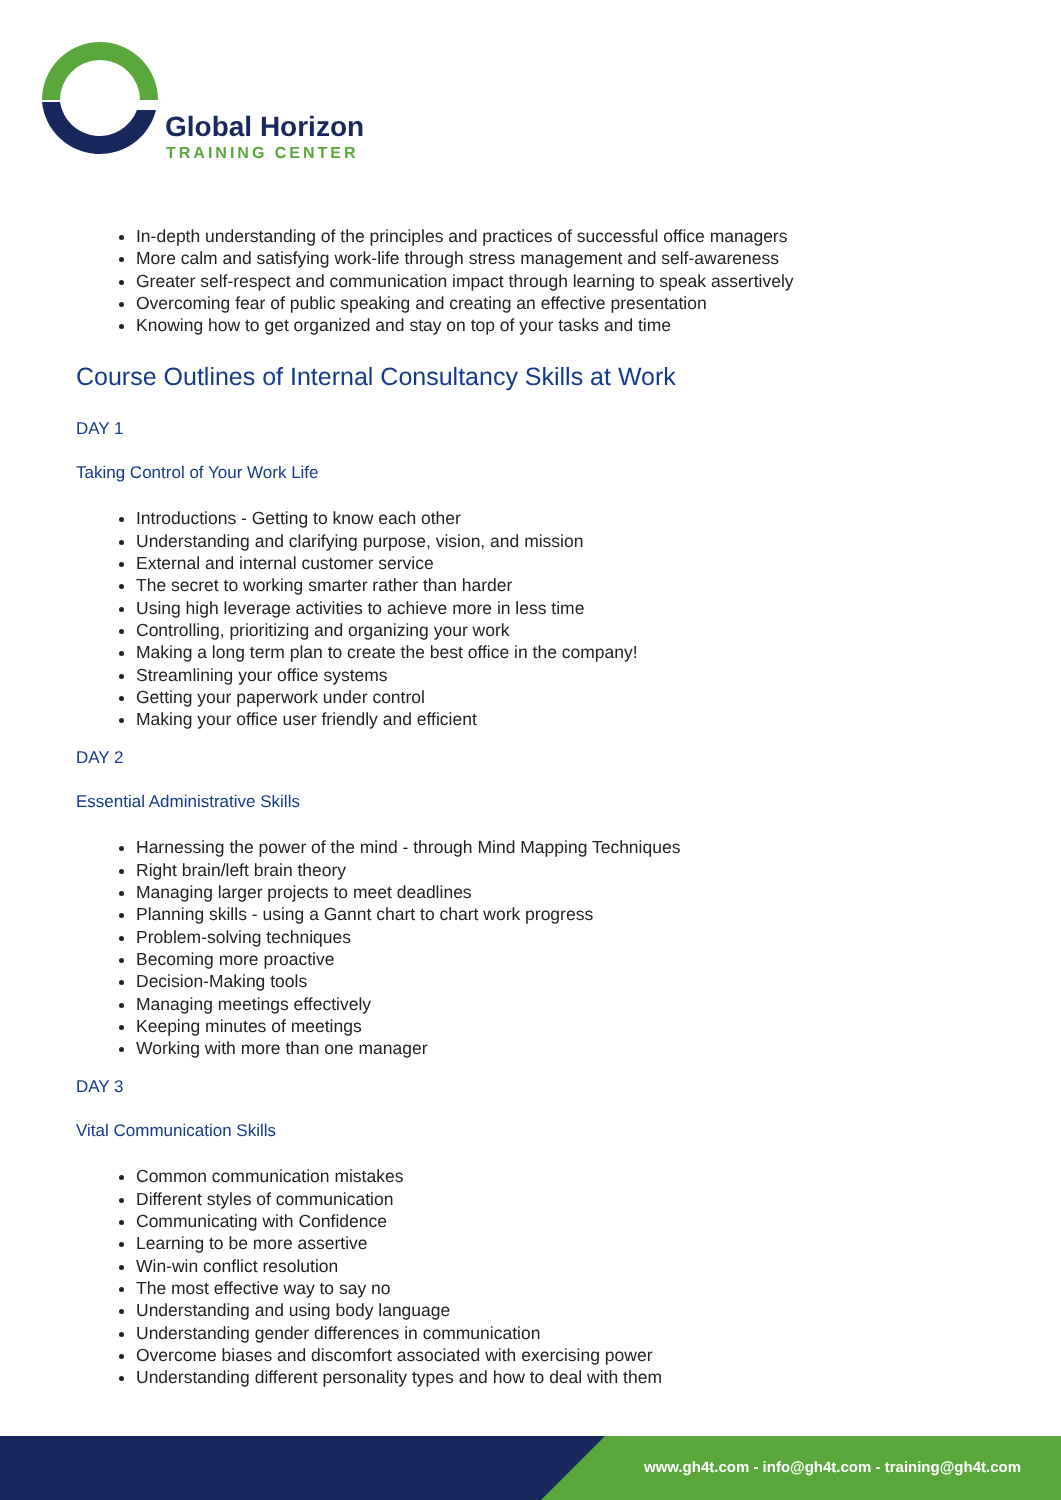Global Horizon
TRAINING CENTER
In-depth understanding of the principles and practices of successful office managers
More calm and satisfying work-life through stress management and self-awareness
Greater self-respect and communication impact through learning to speak assertively
Overcoming fear of public speaking and creating an effective presentation
Knowing how to get organized and stay on top of your tasks and time
Course Outlines of Internal Consultancy Skills at Work
DAY 1
Taking Control of Your Work Life
Introductions - Getting to know each other
Understanding and clarifying purpose, vision, and mission
External and internal customer service
The secret to working smarter rather than harder
Using high leverage activities to achieve more in less time
Controlling, prioritizing and organizing your work
Making a long term plan to create the best office in the company!
Streamlining your office systems
Getting your paperwork under control
Making your office user friendly and efficient
DAY 2
Essential Administrative Skills
Harnessing the power of the mind - through Mind Mapping Techniques
Right brain/left brain theory
Managing larger projects to meet deadlines
Planning skills - using a Gannt chart to chart work progress
Problem-solving techniques
Becoming more proactive
Decision-Making tools
Managing meetings effectively
Keeping minutes of meetings
Working with more than one manager
DAY 3
Vital Communication Skills
Common communication mistakes
Different styles of communication
Communicating with Confidence
Learning to be more assertive
Win-win conflict resolution
The most effective way to say no
Understanding and using body language
Understanding gender differences in communication
Overcome biases and discomfort associated with exercising power
Understanding different personality types and how to deal with them
www.gh4t.com - info@gh4t.com - training@gh4t.com